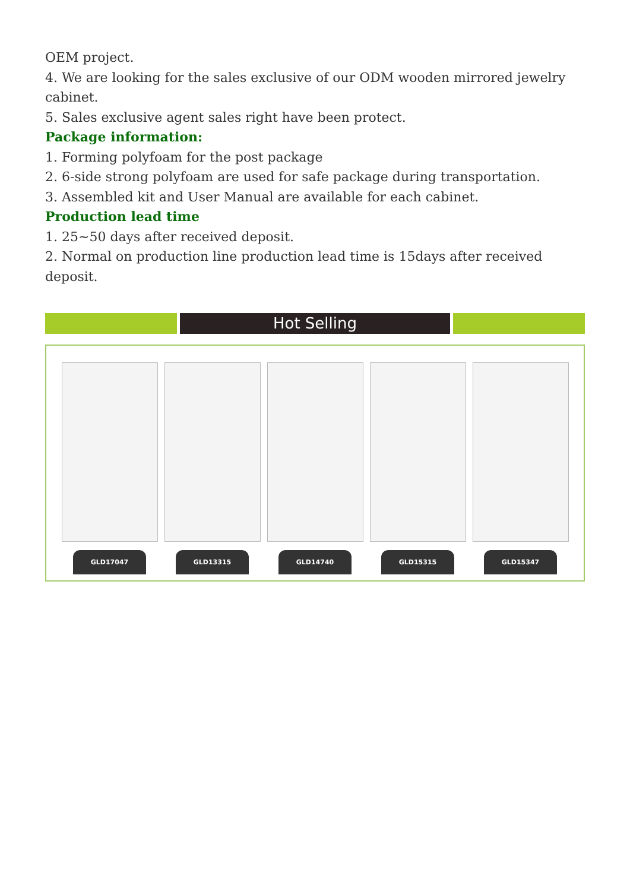OEM project.
4. We are looking for the sales exclusive of our ODM wooden mirrored jewelry cabinet.
5. Sales exclusive agent sales right have been protect.
Package information:
1. Forming polyfoam for the post package
2. 6-side strong polyfoam are used for safe package during transportation.
3. Assembled kit and User Manual are available for each cabinet.
Production lead time
1. 25~50 days after received deposit.
2. Normal on production line production lead time is 15days after received deposit.
Hot Selling
GLD17047
GLD13315
GLD14740
GLD15315
GLD15347